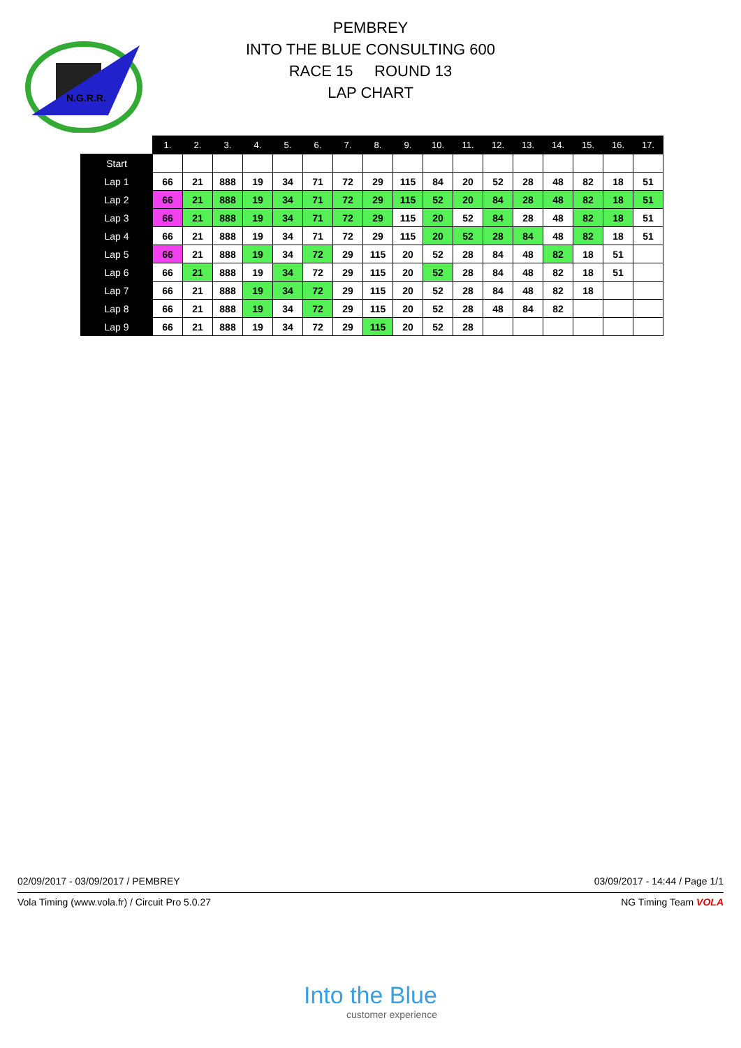N.G.R.R.
PEMBREY
INTO THE BLUE CONSULTING 600
RACE 15 ROUND 13
LAP CHART
| | 1. | 2. | 3. | 4. | 5. | 6. | 7. | 8. | 9. | 10. | 11. | 12. | 13. | 14. | 15. | 16. | 17. |
| --- | --- | --- | --- | --- | --- | --- | --- | --- | --- | --- | --- | --- | --- | --- | --- | --- | --- |
| Start | | | | | | | | | | | | | | | | | |
| Lap 1 | 66 | 21 | 888 | 19 | 34 | 71 | 72 | 29 | 115 | 84 | 20 | 52 | 28 | 48 | 82 | 18 | 51 |
| Lap 2 | 66 | 21 | 888 | 19 | 34 | 71 | 72 | 29 | 115 | 52 | 20 | 84 | 28 | 48 | 82 | 18 | 51 |
| Lap 3 | 66 | 21 | 888 | 19 | 34 | 71 | 72 | 29 | 115 | 20 | 52 | 84 | 28 | 48 | 82 | 18 | 51 |
| Lap 4 | 66 | 21 | 888 | 19 | 34 | 71 | 72 | 29 | 115 | 20 | 52 | 28 | 84 | 48 | 82 | 18 | 51 |
| Lap 5 | 66 | 21 | 888 | 19 | 34 | 72 | 29 | 115 | 20 | 52 | 28 | 84 | 48 | 82 | 18 | 51 | |
| Lap 6 | 66 | 21 | 888 | 19 | 34 | 72 | 29 | 115 | 20 | 52 | 28 | 84 | 48 | 82 | 18 | 51 | |
| Lap 7 | 66 | 21 | 888 | 19 | 34 | 72 | 29 | 115 | 20 | 52 | 28 | 84 | 48 | 82 | 18 | | |
| Lap 8 | 66 | 21 | 888 | 19 | 34 | 72 | 29 | 115 | 20 | 52 | 28 | 48 | 84 | 82 | | | |
| Lap 9 | 66 | 21 | 888 | 19 | 34 | 72 | 29 | 115 | 20 | 52 | 28 | | | | | | |
02/09/2017 - 03/09/2017 / PEMBREY 03/09/2017 - 14:44 / Page 1/1
Vola Timing (www.vola.fr) / Circuit Pro 5.0.27 NG Timing Team VOLA
Into the Blue
customer experience